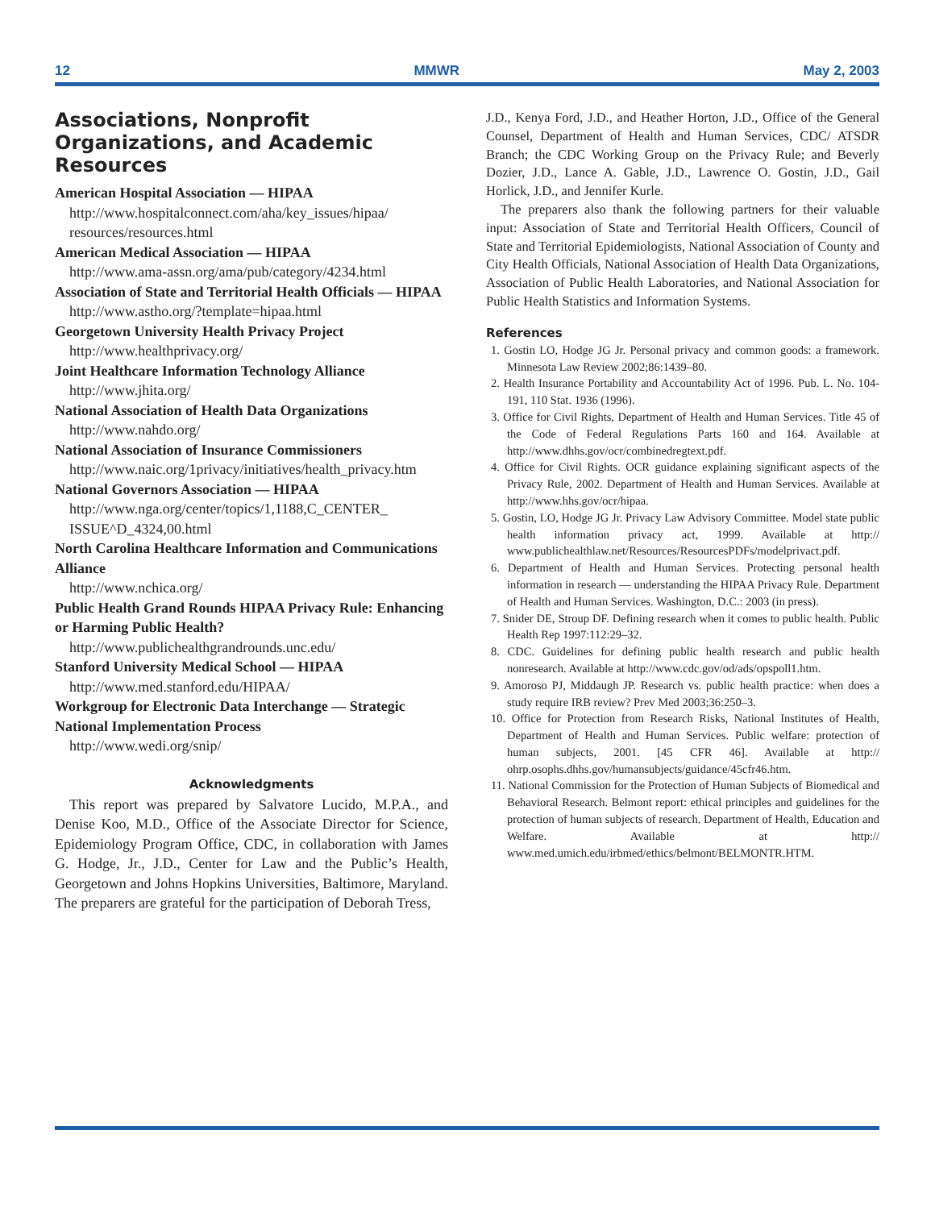12 MMWR May 2, 2003
Associations, Nonprofit Organizations, and Academic Resources
American Hospital Association — HIPAA
http://www.hospitalconnect.com/aha/key_issues/hipaa/ resources/resources.html
American Medical Association — HIPAA
http://www.ama-assn.org/ama/pub/category/4234.html
Association of State and Territorial Health Officials — HIPAA
http://www.astho.org/?template=hipaa.html
Georgetown University Health Privacy Project
http://www.healthprivacy.org/
Joint Healthcare Information Technology Alliance
http://www.jhita.org/
National Association of Health Data Organizations
http://www.nahdo.org/
National Association of Insurance Commissioners
http://www.naic.org/1privacy/initiatives/health_privacy.htm
National Governors Association — HIPAA
http://www.nga.org/center/topics/1,1188,C_CENTER_ ISSUE^D_4324,00.html
North Carolina Healthcare Information and Communications Alliance
http://www.nchica.org/
Public Health Grand Rounds HIPAA Privacy Rule: Enhancing or Harming Public Health?
http://www.publichealthgrandrounds.unc.edu/
Stanford University Medical School — HIPAA
http://www.med.stanford.edu/HIPAA/
Workgroup for Electronic Data Interchange — Strategic National Implementation Process
http://www.wedi.org/snip/
Acknowledgments
This report was prepared by Salvatore Lucido, M.P.A., and Denise Koo, M.D., Office of the Associate Director for Science, Epidemiology Program Office, CDC, in collaboration with James G. Hodge, Jr., J.D., Center for Law and the Public’s Health, Georgetown and Johns Hopkins Universities, Baltimore, Maryland. The preparers are grateful for the participation of Deborah Tress,
J.D., Kenya Ford, J.D., and Heather Horton, J.D., Office of the General Counsel, Department of Health and Human Services, CDC/ ATSDR Branch; the CDC Working Group on the Privacy Rule; and Beverly Dozier, J.D., Lance A. Gable, J.D., Lawrence O. Gostin, J.D., Gail Horlick, J.D., and Jennifer Kurle.
The preparers also thank the following partners for their valuable input: Association of State and Territorial Health Officers, Council of State and Territorial Epidemiologists, National Association of County and City Health Officials, National Association of Health Data Organizations, Association of Public Health Laboratories, and National Association for Public Health Statistics and Information Systems.
References
1. Gostin LO, Hodge JG Jr. Personal privacy and common goods: a framework. Minnesota Law Review 2002;86:1439–80.
2. Health Insurance Portability and Accountability Act of 1996. Pub. L. No. 104-191, 110 Stat. 1936 (1996).
3. Office for Civil Rights, Department of Health and Human Services. Title 45 of the Code of Federal Regulations Parts 160 and 164. Available at http://www.dhhs.gov/ocr/combinedregtext.pdf.
4. Office for Civil Rights. OCR guidance explaining significant aspects of the Privacy Rule, 2002. Department of Health and Human Services. Available at http://www.hhs.gov/ocr/hipaa.
5. Gostin, LO, Hodge JG Jr. Privacy Law Advisory Committee. Model state public health information privacy act, 1999. Available at http:// www.publichealthlaw.net/Resources/ResourcesPDFs/modelprivact.pdf.
6. Department of Health and Human Services. Protecting personal health information in research — understanding the HIPAA Privacy Rule. Department of Health and Human Services. Washington, D.C.: 2003 (in press).
7. Snider DE, Stroup DF. Defining research when it comes to public health. Public Health Rep 1997:112:29–32.
8. CDC. Guidelines for defining public health research and public health nonresearch. Available at http://www.cdc.gov/od/ads/opspoll1.htm.
9. Amoroso PJ, Middaugh JP. Research vs. public health practice: when does a study require IRB review? Prev Med 2003;36:250–3.
10. Office for Protection from Research Risks, National Institutes of Health, Department of Health and Human Services. Public welfare: protection of human subjects, 2001. [45 CFR 46]. Available at http:// ohrp.osophs.dhhs.gov/humansubjects/guidance/45cfr46.htm.
11. National Commission for the Protection of Human Subjects of Biomedical and Behavioral Research. Belmont report: ethical principles and guidelines for the protection of human subjects of research. Department of Health, Education and Welfare. Available at http:// www.med.umich.edu/irbmed/ethics/belmont/BELMONTR.HTM.